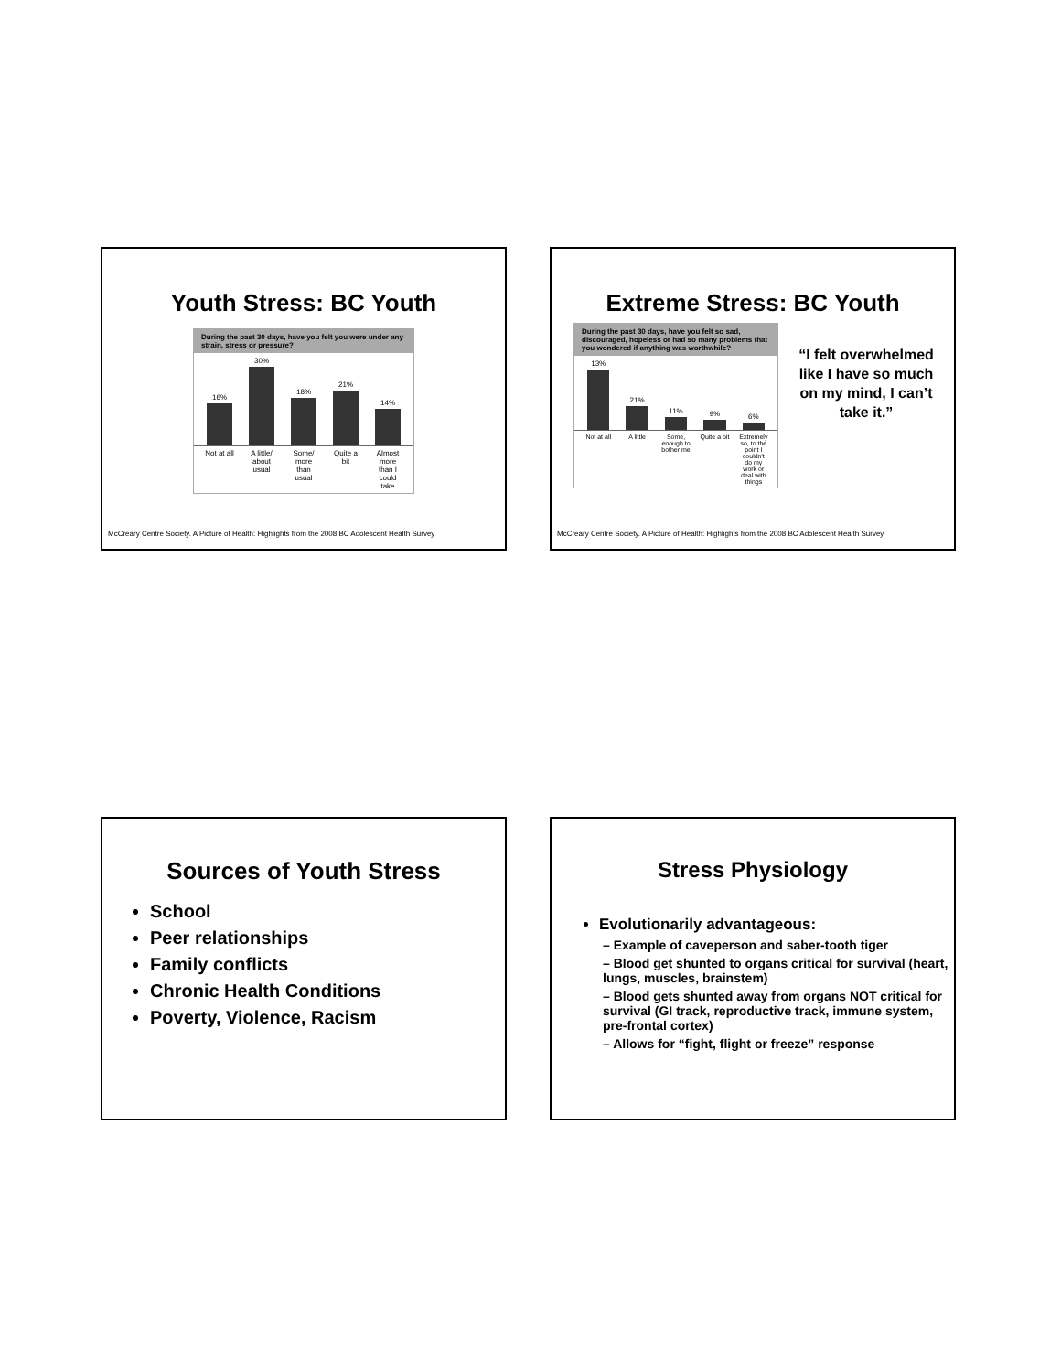Youth Stress: BC Youth
During the past 30 days, have you felt you were under any strain, stress or pressure?
16%
30%
18%
21%
14%
Not at all A little/ about usual Some/ more than usual Quite a bit Almost more than I could take
McCreary Centre Society. A Picture of Health: Highlights from the 2008 BC Adolescent Health Survey
Extreme Stress: BC Youth
During the past 30 days, have you felt so sad, discouraged, hopeless or had so many problems that you wondered if anything was worthwhile?
13%
21%
11%
9%
6%
Not at all A little Some, enough to bother me Quite a bit Extremely so, to the point I couldn't do my work or deal with things
“I felt overwhelmed like I have so much on my mind, I can’t take it.”
McCreary Centre Society. A Picture of Health: Highlights from the 2008 BC Adolescent Health Survey
Sources of Youth Stress
School
Peer relationships
Family conflicts
Chronic Health Conditions
Poverty, Violence, Racism
Stress Physiology
Evolutionarily advantageous:
– Example of caveperson and saber-tooth tiger
– Blood get shunted to organs critical for survival (heart, lungs, muscles, brainstem)
– Blood gets shunted away from organs NOT critical for survival (GI track, reproductive track, immune system, pre-frontal cortex)
– Allows for “fight, flight or freeze” response